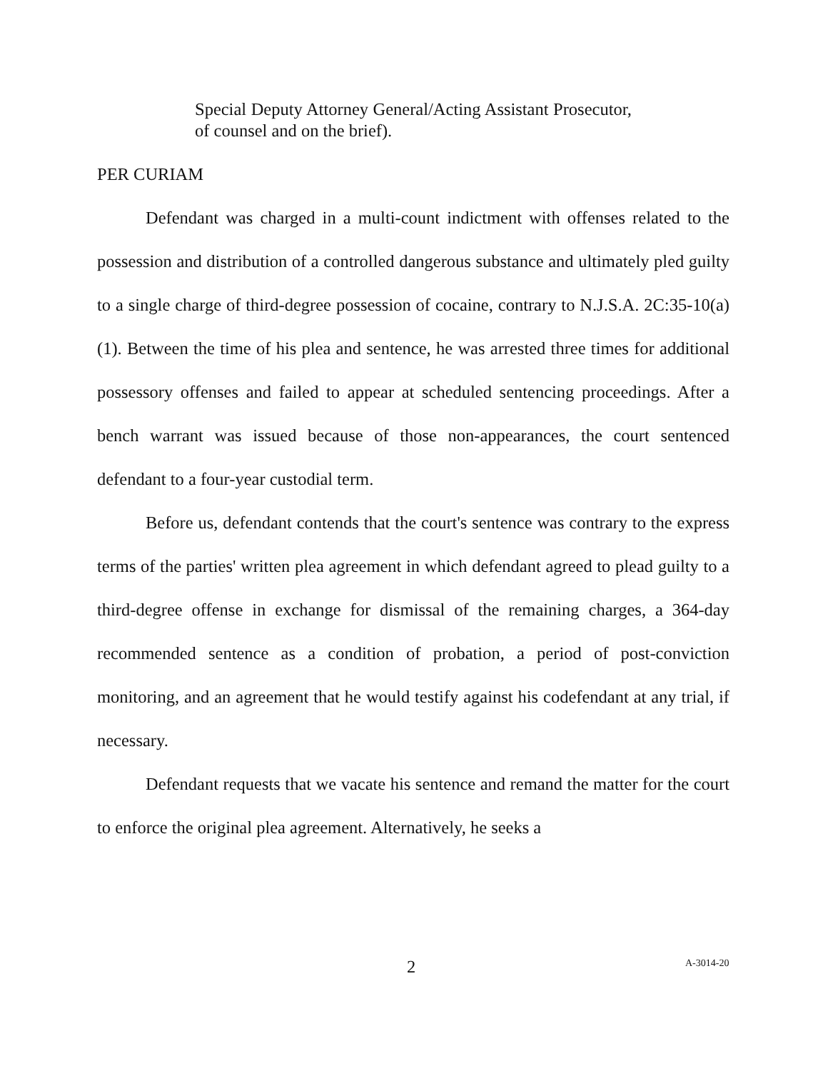Special Deputy Attorney General/Acting Assistant Prosecutor, of counsel and on the brief).
PER CURIAM
Defendant was charged in a multi-count indictment with offenses related to the possession and distribution of a controlled dangerous substance and ultimately pled guilty to a single charge of third-degree possession of cocaine, contrary to N.J.S.A. 2C:35-10(a)(1). Between the time of his plea and sentence, he was arrested three times for additional possessory offenses and failed to appear at scheduled sentencing proceedings. After a bench warrant was issued because of those non-appearances, the court sentenced defendant to a four-year custodial term.
Before us, defendant contends that the court's sentence was contrary to the express terms of the parties' written plea agreement in which defendant agreed to plead guilty to a third-degree offense in exchange for dismissal of the remaining charges, a 364-day recommended sentence as a condition of probation, a period of post-conviction monitoring, and an agreement that he would testify against his codefendant at any trial, if necessary.
Defendant requests that we vacate his sentence and remand the matter for the court to enforce the original plea agreement. Alternatively, he seeks a
2 A-3014-20